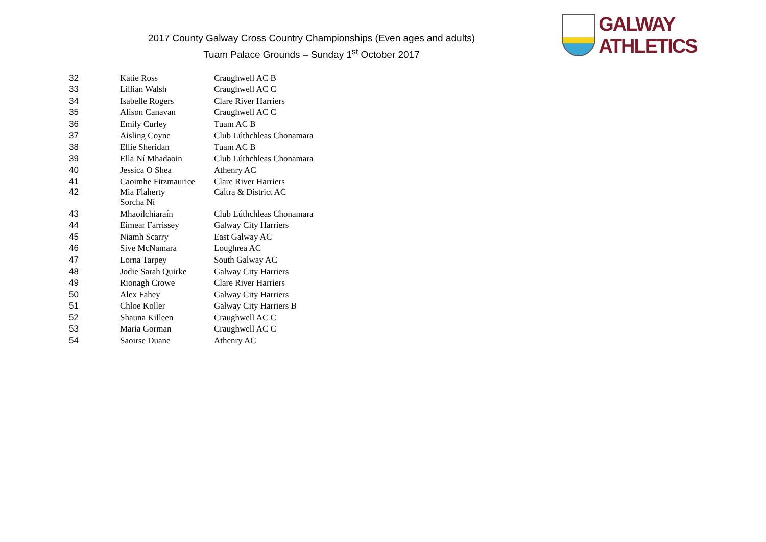2017 County Galway Cross Country Championships (Even ages and adults)
Tuam Palace Grounds – Sunday 1<sup>st</sup> October 2017
GALWAY ATHLETICS
| 32 | Katie Ross | Craughwell AC B |
| 33 | Lillian Walsh | Craughwell AC C |
| 34 | Isabelle Rogers | Clare River Harriers |
| 35 | Alison Canavan | Craughwell AC C |
| 36 | Emily Curley | Tuam AC B |
| 37 | Aisling Coyne | Club Lúthchleas Chonamara |
| 38 | Ellie Sheridan | Tuam AC B |
| 39 | Ella Ní Mhadaoin | Club Lúthchleas Chonamara |
| 40 | Jessica O Shea | Athenry AC |
| 41 | Caoimhe Fitzmaurice | Clare River Harriers |
| 42 | Mia Flaherty Sorcha Ní | Caltra & District AC |
| 43 | Mhaoilchiaraín | Club Lúthchleas Chonamara |
| 44 | Eimear Farrissey | Galway City Harriers |
| 45 | Niamh Scarry | East Galway AC |
| 46 | Sive McNamara | Loughrea AC |
| 47 | Lorna Tarpey | South Galway AC |
| 48 | Jodie Sarah Quirke | Galway City Harriers |
| 49 | Rionagh Crowe | Clare River Harriers |
| 50 | Alex Fahey | Galway City Harriers |
| 51 | Chloe Koller | Galway City Harriers B |
| 52 | Shauna Killeen | Craughwell AC C |
| 53 | Maria Gorman | Craughwell AC C |
| 54 | Saoirse Duane | Athenry AC |